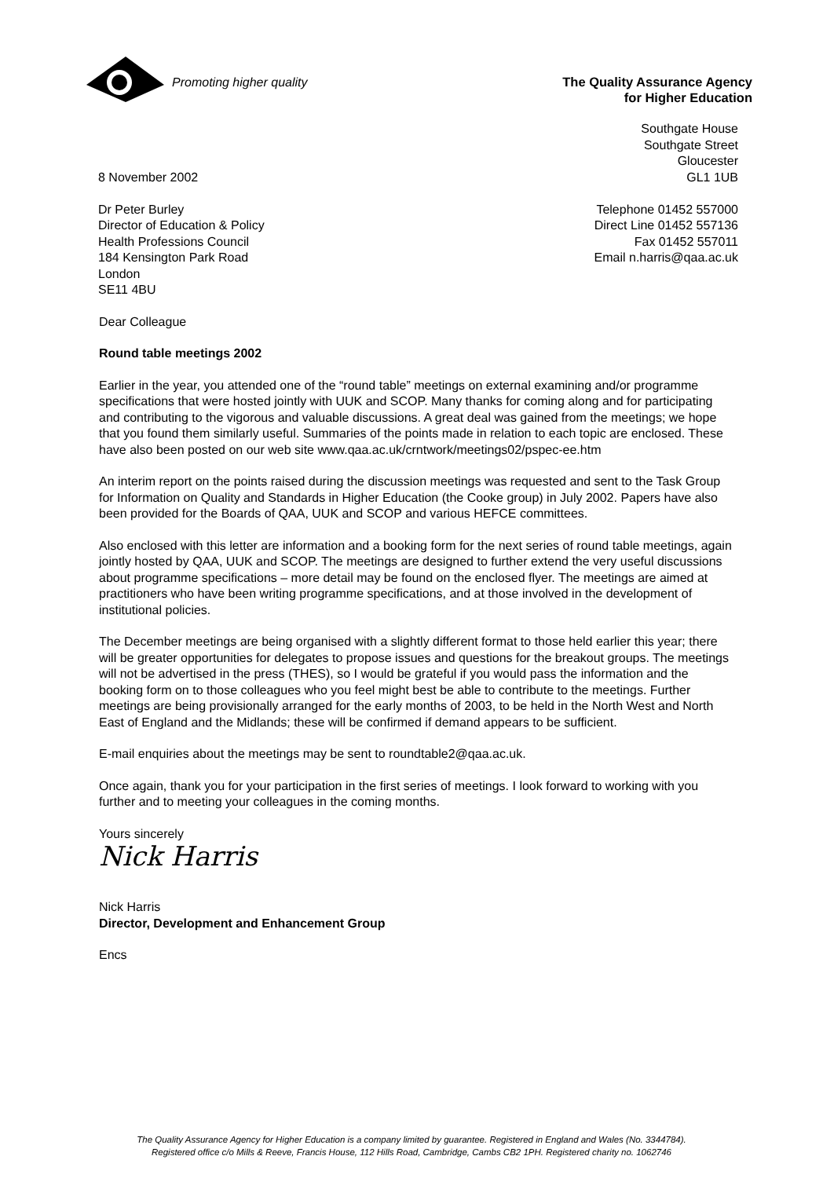Promoting higher quality
The Quality Assurance Agency
for Higher Education
8 November 2002
Southgate House
Southgate Street
Gloucester
GL1 1UB
Dr Peter Burley
Director of Education & Policy
Health Professions Council
184 Kensington Park Road
London
SE11 4BU
Telephone 01452 557000
Direct Line 01452 557136
Fax 01452 557011
Email n.harris@qaa.ac.uk
Dear Colleague
Round table meetings 2002
Earlier in the year, you attended one of the “round table” meetings on external examining and/or programme specifications that were hosted jointly with UUK and SCOP. Many thanks for coming along and for participating and contributing to the vigorous and valuable discussions. A great deal was gained from the meetings; we hope that you found them similarly useful. Summaries of the points made in relation to each topic are enclosed. These have also been posted on our web site www.qaa.ac.uk/crntwork/meetings02/pspec-ee.htm
An interim report on the points raised during the discussion meetings was requested and sent to the Task Group for Information on Quality and Standards in Higher Education (the Cooke group) in July 2002. Papers have also been provided for the Boards of QAA, UUK and SCOP and various HEFCE committees.
Also enclosed with this letter are information and a booking form for the next series of round table meetings, again jointly hosted by QAA, UUK and SCOP. The meetings are designed to further extend the very useful discussions about programme specifications – more detail may be found on the enclosed flyer. The meetings are aimed at practitioners who have been writing programme specifications, and at those involved in the development of institutional policies.
The December meetings are being organised with a slightly different format to those held earlier this year; there will be greater opportunities for delegates to propose issues and questions for the breakout groups. The meetings will not be advertised in the press (THES), so I would be grateful if you would pass the information and the booking form on to those colleagues who you feel might best be able to contribute to the meetings. Further meetings are being provisionally arranged for the early months of 2003, to be held in the North West and North East of England and the Midlands; these will be confirmed if demand appears to be sufficient.
E-mail enquiries about the meetings may be sent to roundtable2@qaa.ac.uk.
Once again, thank you for your participation in the first series of meetings. I look forward to working with you further and to meeting your colleagues in the coming months.
Yours sincerely
Nick Harris
Nick Harris
Director, Development and Enhancement Group
Encs
The Quality Assurance Agency for Higher Education is a company limited by guarantee. Registered in England and Wales (No. 3344784).
Registered office c/o Mills & Reeve, Francis House, 112 Hills Road, Cambridge, Cambs CB2 1PH. Registered charity no. 1062746